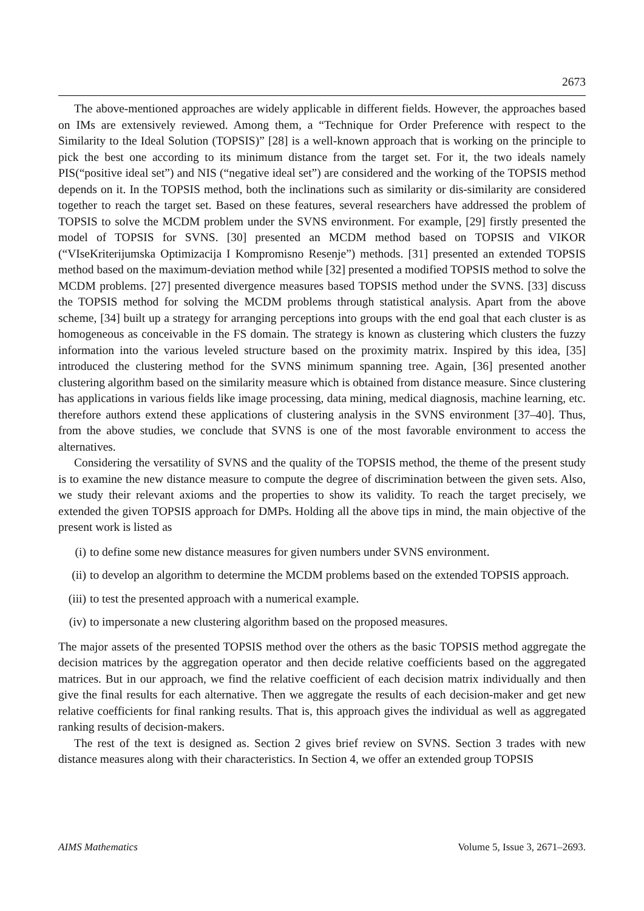2673
The above-mentioned approaches are widely applicable in different fields. However, the approaches based on IMs are extensively reviewed. Among them, a “Technique for Order Preference with respect to the Similarity to the Ideal Solution (TOPSIS)” [28] is a well-known approach that is working on the principle to pick the best one according to its minimum distance from the target set. For it, the two ideals namely PIS(“positive ideal set”) and NIS (“negative ideal set”) are considered and the working of the TOPSIS method depends on it. In the TOPSIS method, both the inclinations such as similarity or dis-similarity are considered together to reach the target set. Based on these features, several researchers have addressed the problem of TOPSIS to solve the MCDM problem under the SVNS environment. For example, [29] firstly presented the model of TOPSIS for SVNS. [30] presented an MCDM method based on TOPSIS and VIKOR (“VIseKriterijumska Optimizacija I Kompromisno Resenje”) methods. [31] presented an extended TOPSIS method based on the maximum-deviation method while [32] presented a modified TOPSIS method to solve the MCDM problems. [27] presented divergence measures based TOPSIS method under the SVNS. [33] discuss the TOPSIS method for solving the MCDM problems through statistical analysis. Apart from the above scheme, [34] built up a strategy for arranging perceptions into groups with the end goal that each cluster is as homogeneous as conceivable in the FS domain. The strategy is known as clustering which clusters the fuzzy information into the various leveled structure based on the proximity matrix. Inspired by this idea, [35] introduced the clustering method for the SVNS minimum spanning tree. Again, [36] presented another clustering algorithm based on the similarity measure which is obtained from distance measure. Since clustering has applications in various fields like image processing, data mining, medical diagnosis, machine learning, etc. therefore authors extend these applications of clustering analysis in the SVNS environment [37–40]. Thus, from the above studies, we conclude that SVNS is one of the most favorable environment to access the alternatives.
Considering the versatility of SVNS and the quality of the TOPSIS method, the theme of the present study is to examine the new distance measure to compute the degree of discrimination between the given sets. Also, we study their relevant axioms and the properties to show its validity. To reach the target precisely, we extended the given TOPSIS approach for DMPs. Holding all the above tips in mind, the main objective of the present work is listed as
(i) to define some new distance measures for given numbers under SVNS environment.
(ii) to develop an algorithm to determine the MCDM problems based on the extended TOPSIS approach.
(iii) to test the presented approach with a numerical example.
(iv) to impersonate a new clustering algorithm based on the proposed measures.
The major assets of the presented TOPSIS method over the others as the basic TOPSIS method aggregate the decision matrices by the aggregation operator and then decide relative coefficients based on the aggregated matrices. But in our approach, we find the relative coefficient of each decision matrix individually and then give the final results for each alternative. Then we aggregate the results of each decision-maker and get new relative coefficients for final ranking results. That is, this approach gives the individual as well as aggregated ranking results of decision-makers.
The rest of the text is designed as. Section 2 gives brief review on SVNS. Section 3 trades with new distance measures along with their characteristics. In Section 4, we offer an extended group TOPSIS
AIMS Mathematics Volume 5, Issue 3, 2671–2693.